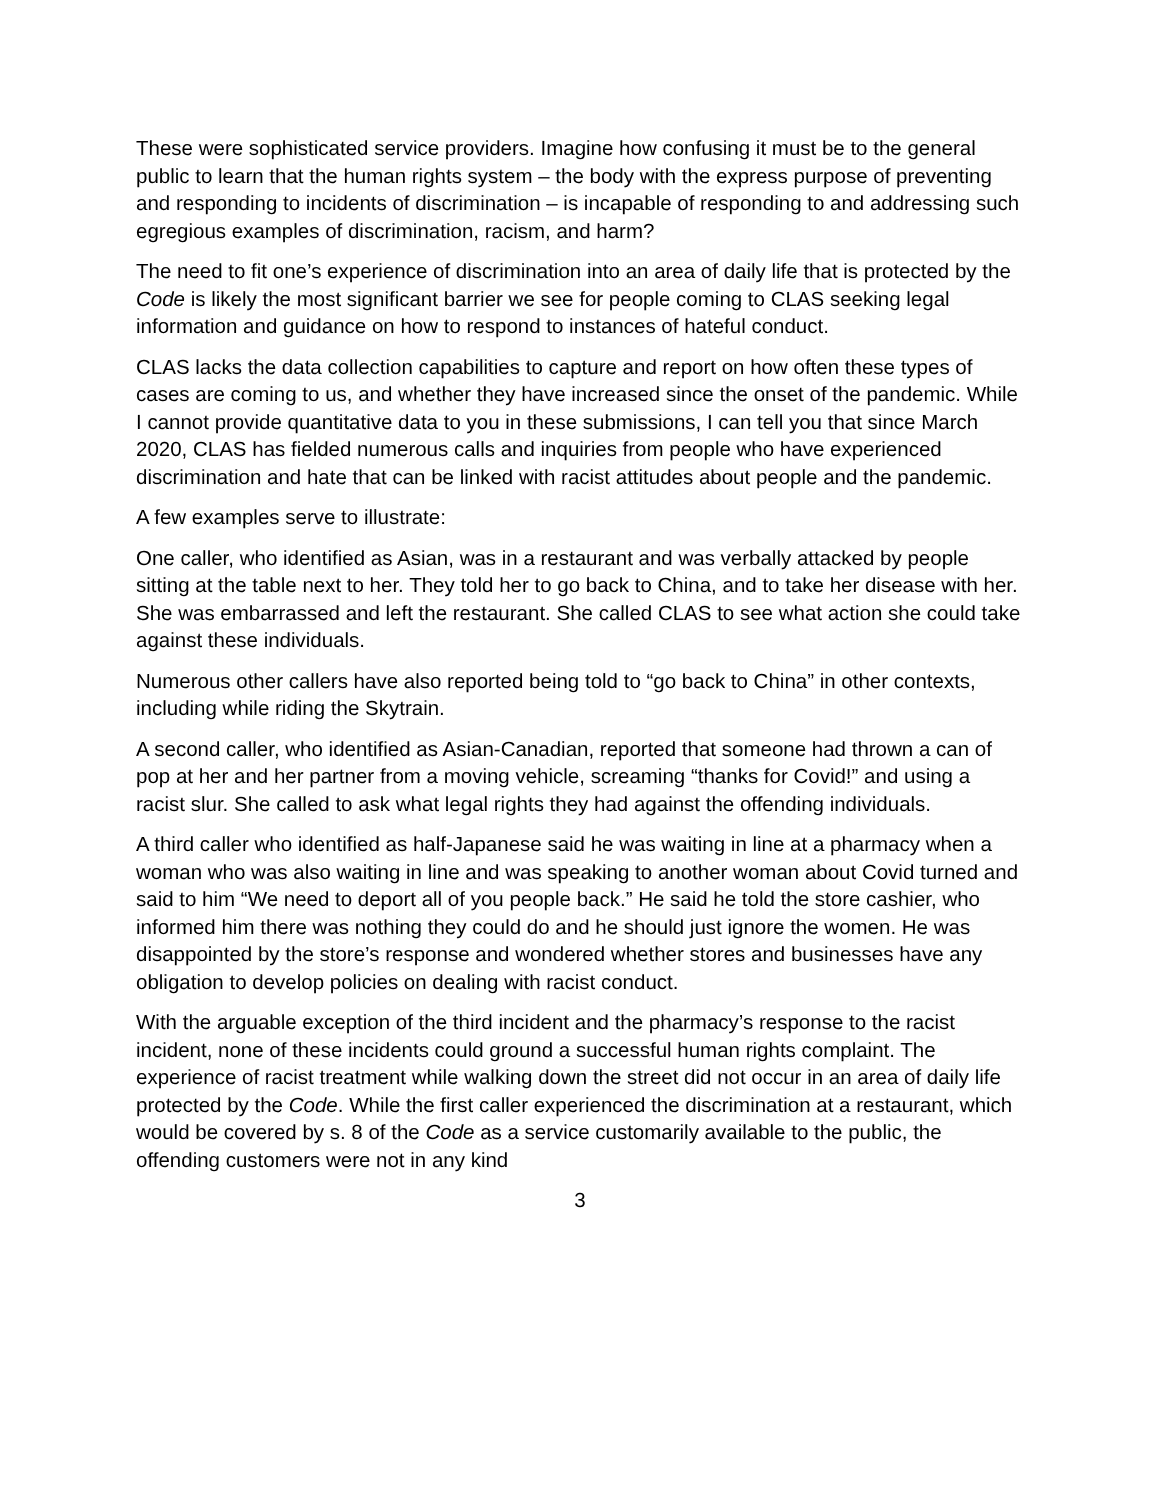These were sophisticated service providers. Imagine how confusing it must be to the general public to learn that the human rights system – the body with the express purpose of preventing and responding to incidents of discrimination – is incapable of responding to and addressing such egregious examples of discrimination, racism, and harm?
The need to fit one’s experience of discrimination into an area of daily life that is protected by the Code is likely the most significant barrier we see for people coming to CLAS seeking legal information and guidance on how to respond to instances of hateful conduct.
CLAS lacks the data collection capabilities to capture and report on how often these types of cases are coming to us, and whether they have increased since the onset of the pandemic. While I cannot provide quantitative data to you in these submissions, I can tell you that since March 2020, CLAS has fielded numerous calls and inquiries from people who have experienced discrimination and hate that can be linked with racist attitudes about people and the pandemic.
A few examples serve to illustrate:
One caller, who identified as Asian, was in a restaurant and was verbally attacked by people sitting at the table next to her. They told her to go back to China, and to take her disease with her. She was embarrassed and left the restaurant. She called CLAS to see what action she could take against these individuals.
Numerous other callers have also reported being told to “go back to China” in other contexts, including while riding the Skytrain.
A second caller, who identified as Asian-Canadian, reported that someone had thrown a can of pop at her and her partner from a moving vehicle, screaming “thanks for Covid!” and using a racist slur. She called to ask what legal rights they had against the offending individuals.
A third caller who identified as half-Japanese said he was waiting in line at a pharmacy when a woman who was also waiting in line and was speaking to another woman about Covid turned and said to him “We need to deport all of you people back.” He said he told the store cashier, who informed him there was nothing they could do and he should just ignore the women. He was disappointed by the store’s response and wondered whether stores and businesses have any obligation to develop policies on dealing with racist conduct.
With the arguable exception of the third incident and the pharmacy’s response to the racist incident, none of these incidents could ground a successful human rights complaint. The experience of racist treatment while walking down the street did not occur in an area of daily life protected by the Code. While the first caller experienced the discrimination at a restaurant, which would be covered by s. 8 of the Code as a service customarily available to the public, the offending customers were not in any kind
3